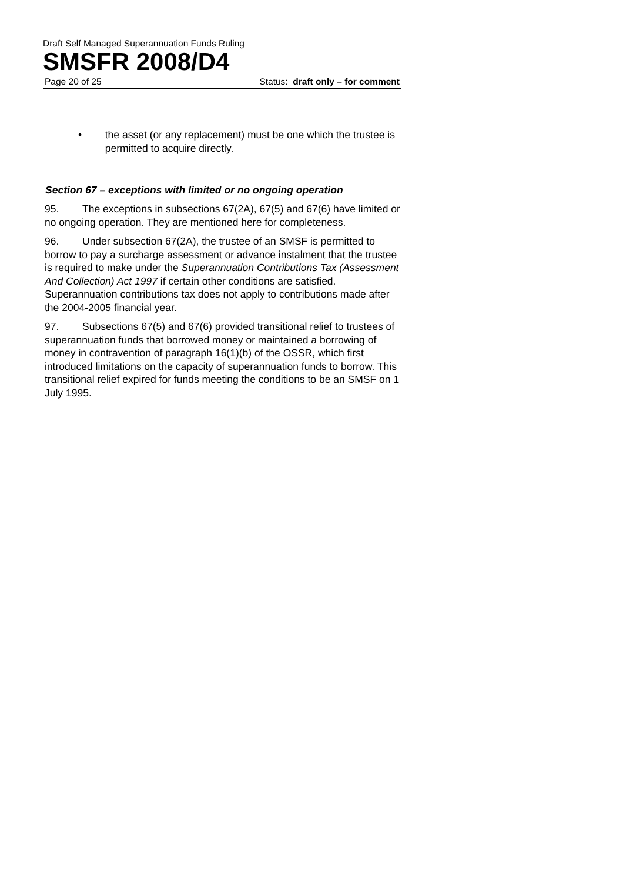Draft Self Managed Superannuation Funds Ruling
SMSFR 2008/D4
Page 20 of 25 Status: draft only – for comment
• the asset (or any replacement) must be one which the trustee is permitted to acquire directly.
Section 67 – exceptions with limited or no ongoing operation
95. The exceptions in subsections 67(2A), 67(5) and 67(6) have limited or no ongoing operation. They are mentioned here for completeness.
96. Under subsection 67(2A), the trustee of an SMSF is permitted to borrow to pay a surcharge assessment or advance instalment that the trustee is required to make under the Superannuation Contributions Tax (Assessment And Collection) Act 1997 if certain other conditions are satisfied. Superannuation contributions tax does not apply to contributions made after the 2004-2005 financial year.
97. Subsections 67(5) and 67(6) provided transitional relief to trustees of superannuation funds that borrowed money or maintained a borrowing of money in contravention of paragraph 16(1)(b) of the OSSR, which first introduced limitations on the capacity of superannuation funds to borrow. This transitional relief expired for funds meeting the conditions to be an SMSF on 1 July 1995.